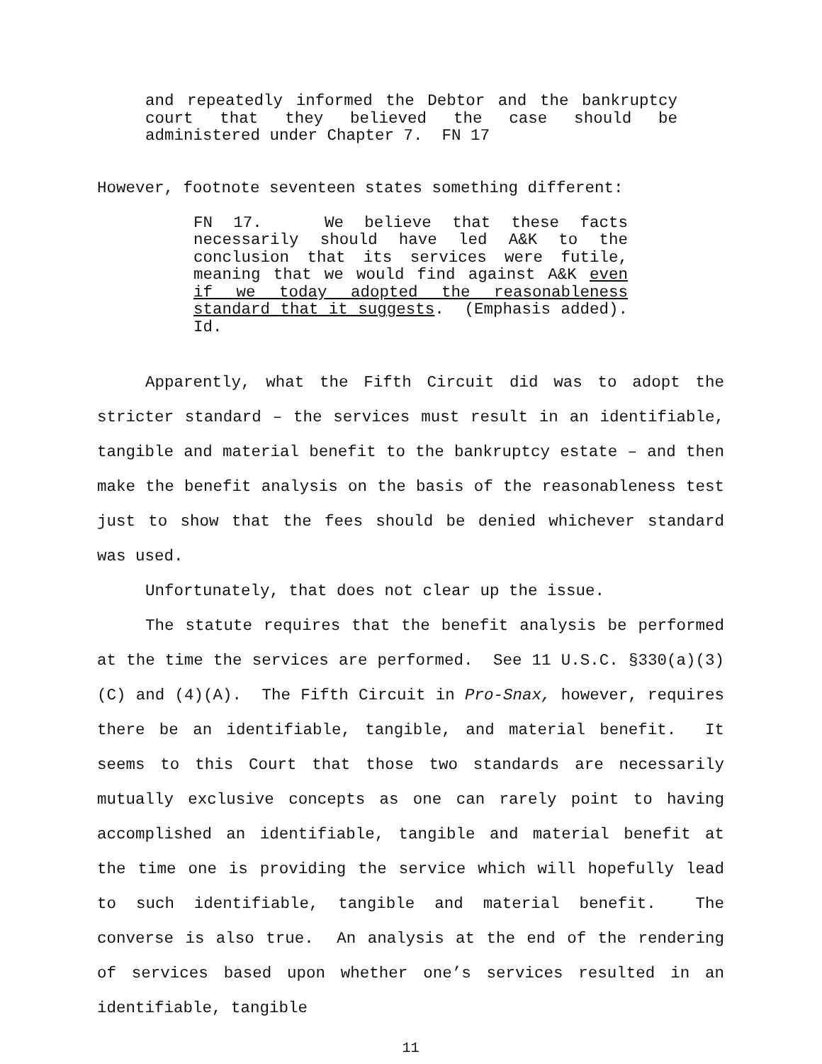and repeatedly informed the Debtor and the bankruptcy court that they believed the case should be administered under Chapter 7. FN 17
However, footnote seventeen states something different:
FN 17. We believe that these facts necessarily should have led A&K to the conclusion that its services were futile, meaning that we would find against A&K even if we today adopted the reasonableness standard that it suggests. (Emphasis added). Id.
Apparently, what the Fifth Circuit did was to adopt the stricter standard – the services must result in an identifiable, tangible and material benefit to the bankruptcy estate – and then make the benefit analysis on the basis of the reasonableness test just to show that the fees should be denied whichever standard was used.
Unfortunately, that does not clear up the issue.
The statute requires that the benefit analysis be performed at the time the services are performed. See 11 U.S.C. §330(a)(3)(C) and (4)(A). The Fifth Circuit in Pro-Snax, however, requires there be an identifiable, tangible, and material benefit. It seems to this Court that those two standards are necessarily mutually exclusive concepts as one can rarely point to having accomplished an identifiable, tangible and material benefit at the time one is providing the service which will hopefully lead to such identifiable, tangible and material benefit. The converse is also true. An analysis at the end of the rendering of services based upon whether one’s services resulted in an identifiable, tangible
11